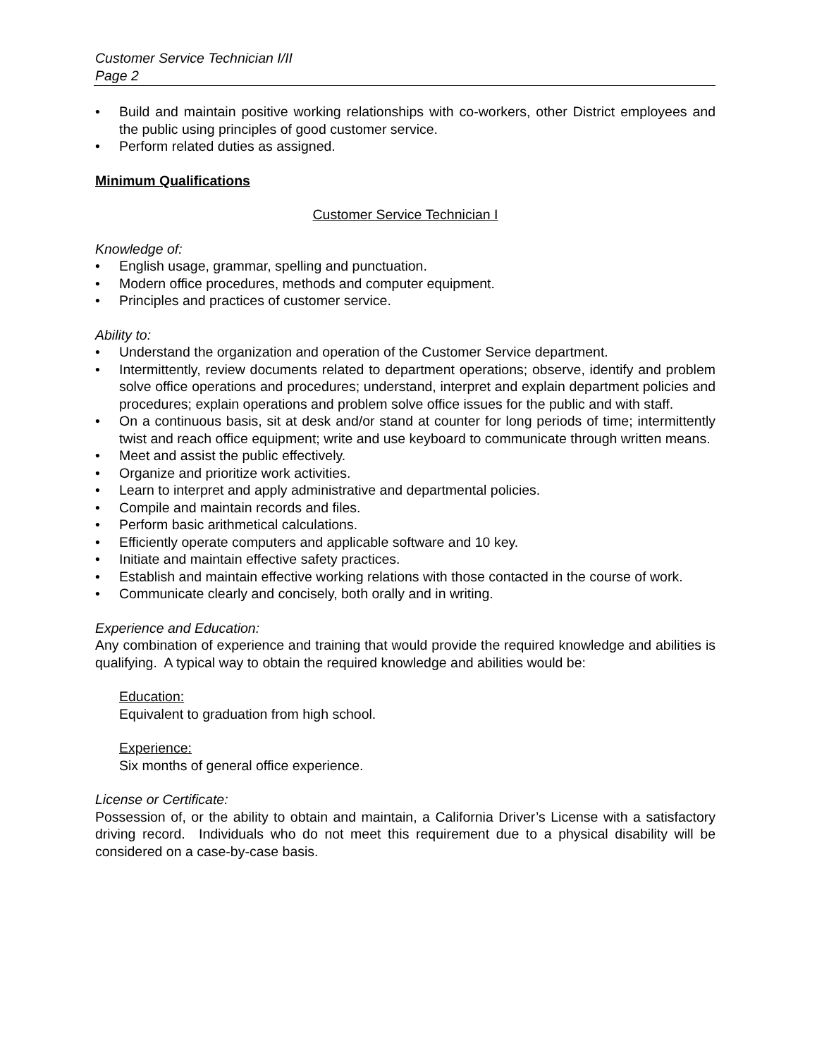Customer Service Technician I/II
Page 2
• Build and maintain positive working relationships with co-workers, other District employees and the public using principles of good customer service.
• Perform related duties as assigned.
Minimum Qualifications
Customer Service Technician I
Knowledge of:
• English usage, grammar, spelling and punctuation.
• Modern office procedures, methods and computer equipment.
• Principles and practices of customer service.
Ability to:
• Understand the organization and operation of the Customer Service department.
• Intermittently, review documents related to department operations; observe, identify and problem solve office operations and procedures; understand, interpret and explain department policies and procedures; explain operations and problem solve office issues for the public and with staff.
• On a continuous basis, sit at desk and/or stand at counter for long periods of time; intermittently twist and reach office equipment; write and use keyboard to communicate through written means.
• Meet and assist the public effectively.
• Organize and prioritize work activities.
• Learn to interpret and apply administrative and departmental policies.
• Compile and maintain records and files.
• Perform basic arithmetical calculations.
• Efficiently operate computers and applicable software and 10 key.
• Initiate and maintain effective safety practices.
• Establish and maintain effective working relations with those contacted in the course of work.
• Communicate clearly and concisely, both orally and in writing.
Experience and Education:
Any combination of experience and training that would provide the required knowledge and abilities is qualifying. A typical way to obtain the required knowledge and abilities would be:
Education:
Equivalent to graduation from high school.
Experience:
Six months of general office experience.
License or Certificate:
Possession of, or the ability to obtain and maintain, a California Driver’s License with a satisfactory driving record. Individuals who do not meet this requirement due to a physical disability will be considered on a case-by-case basis.